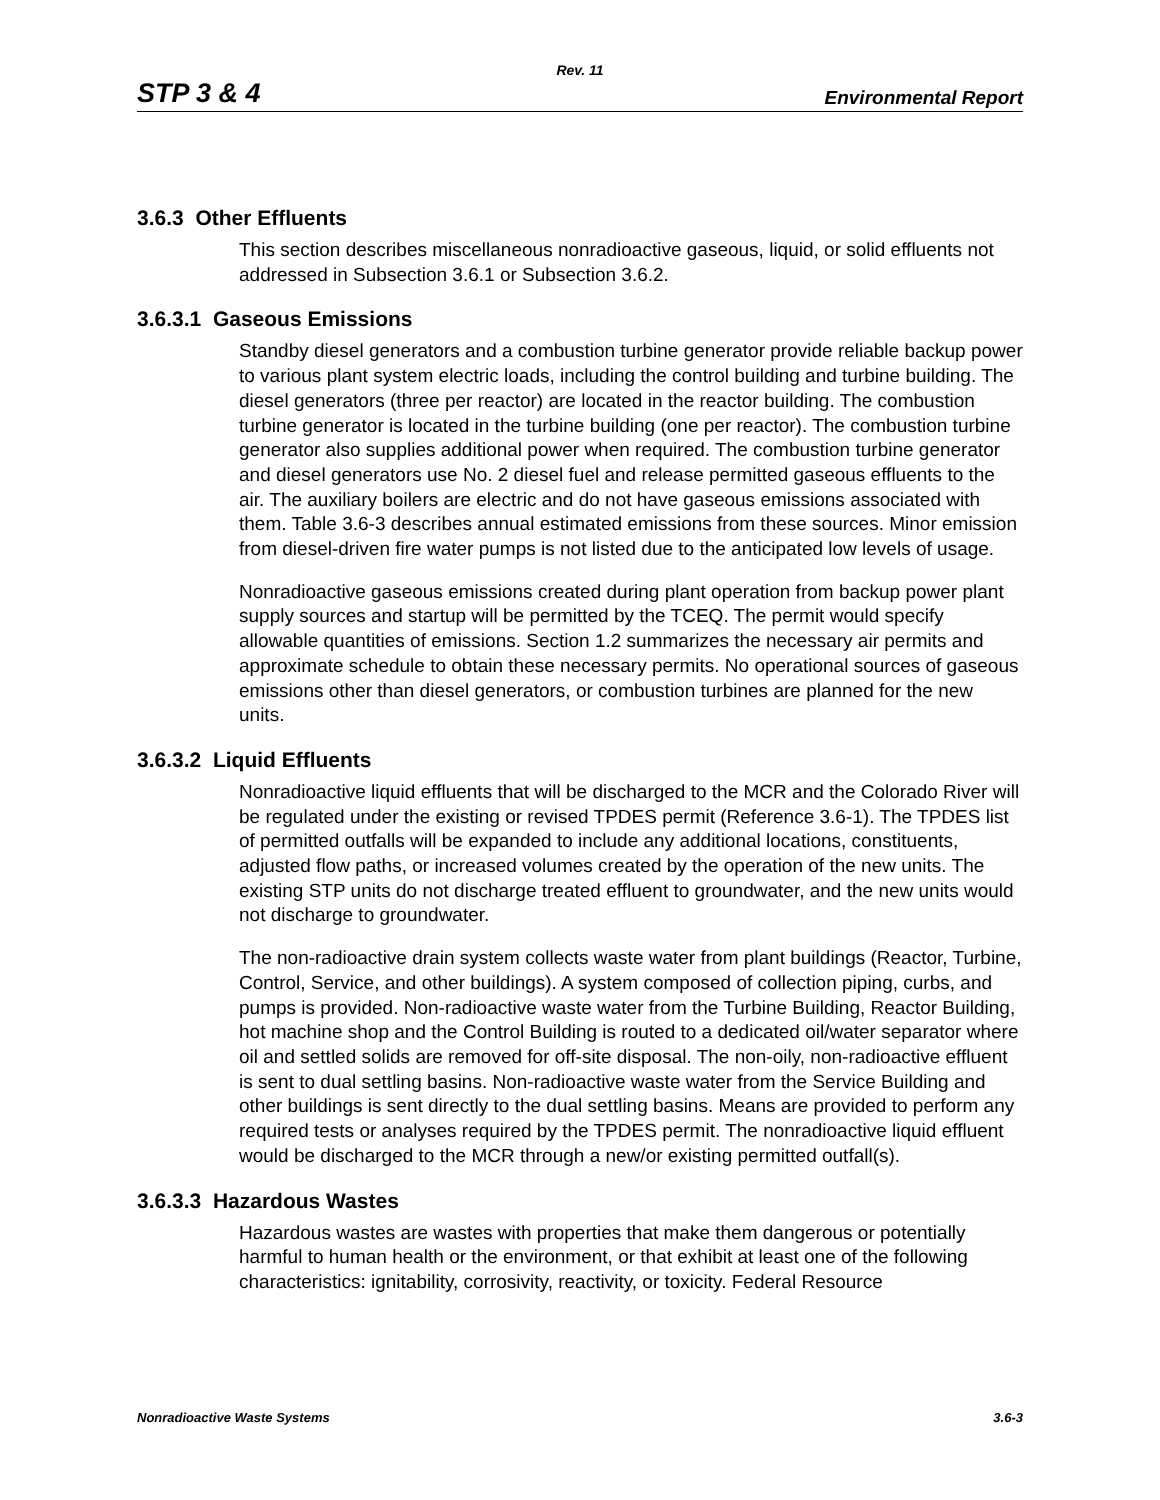Rev. 11
STP 3 & 4 Environmental Report
3.6.3 Other Effluents
This section describes miscellaneous nonradioactive gaseous, liquid, or solid effluents not addressed in Subsection 3.6.1 or Subsection 3.6.2.
3.6.3.1 Gaseous Emissions
Standby diesel generators and a combustion turbine generator provide reliable backup power to various plant system electric loads, including the control building and turbine building. The diesel generators (three per reactor) are located in the reactor building. The combustion turbine generator is located in the turbine building (one per reactor). The combustion turbine generator also supplies additional power when required. The combustion turbine generator and diesel generators use No. 2 diesel fuel and release permitted gaseous effluents to the air. The auxiliary boilers are electric and do not have gaseous emissions associated with them. Table 3.6-3 describes annual estimated emissions from these sources. Minor emission from diesel-driven fire water pumps is not listed due to the anticipated low levels of usage.
Nonradioactive gaseous emissions created during plant operation from backup power plant supply sources and startup will be permitted by the TCEQ. The permit would specify allowable quantities of emissions. Section 1.2 summarizes the necessary air permits and approximate schedule to obtain these necessary permits. No operational sources of gaseous emissions other than diesel generators, or combustion turbines are planned for the new units.
3.6.3.2 Liquid Effluents
Nonradioactive liquid effluents that will be discharged to the MCR and the Colorado River will be regulated under the existing or revised TPDES permit (Reference 3.6-1). The TPDES list of permitted outfalls will be expanded to include any additional locations, constituents, adjusted flow paths, or increased volumes created by the operation of the new units. The existing STP units do not discharge treated effluent to groundwater, and the new units would not discharge to groundwater.
The non-radioactive drain system collects waste water from plant buildings (Reactor, Turbine, Control, Service, and other buildings). A system composed of collection piping, curbs, and pumps is provided. Non-radioactive waste water from the Turbine Building, Reactor Building, hot machine shop and the Control Building is routed to a dedicated oil/water separator where oil and settled solids are removed for off-site disposal. The non-oily, non-radioactive effluent is sent to dual settling basins. Non-radioactive waste water from the Service Building and other buildings is sent directly to the dual settling basins. Means are provided to perform any required tests or analyses required by the TPDES permit. The nonradioactive liquid effluent would be discharged to the MCR through a new/or existing permitted outfall(s).
3.6.3.3 Hazardous Wastes
Hazardous wastes are wastes with properties that make them dangerous or potentially harmful to human health or the environment, or that exhibit at least one of the following characteristics: ignitability, corrosivity, reactivity, or toxicity. Federal Resource
Nonradioactive Waste Systems 3.6-3